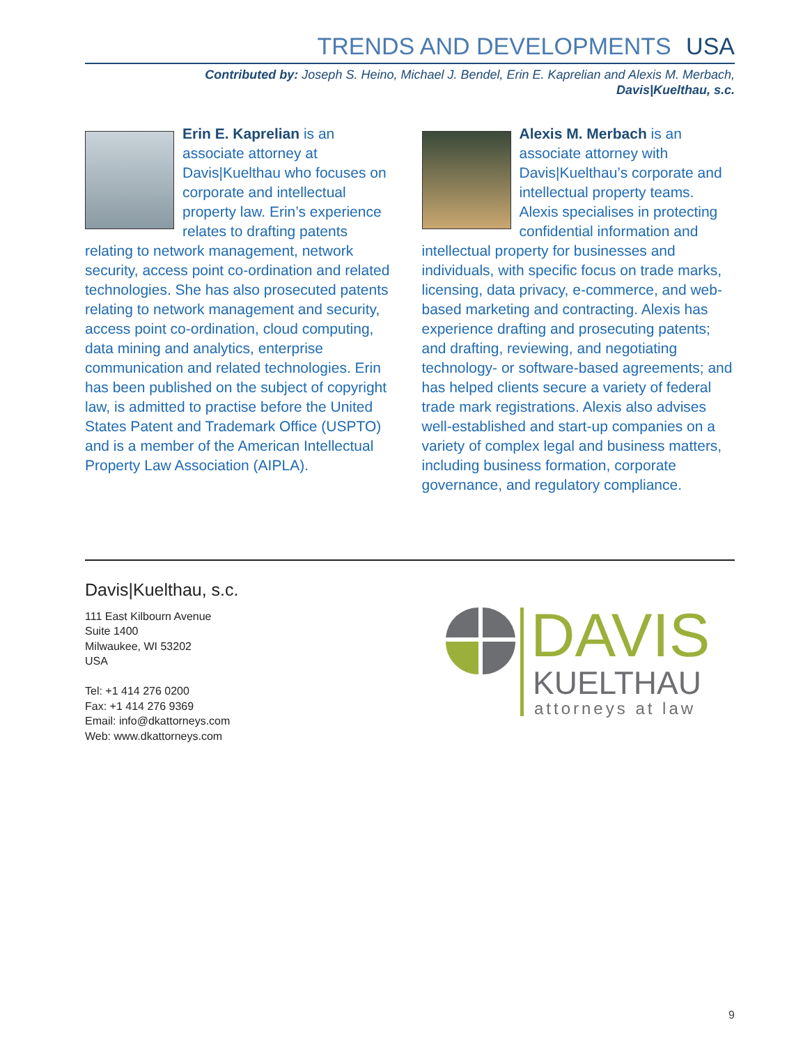TRENDS AND DEVELOPMENTS USA
Contributed by: Joseph S. Heino, Michael J. Bendel, Erin E. Kaprelian and Alexis M. Merbach,
Davis|Kuelthau, s.c.
Erin E. Kaprelian is an associate attorney at Davis|Kuelthau who focuses on corporate and intellectual property law. Erin’s experience relates to drafting patents relating to network management, network security, access point co-ordination and related technologies. She has also prosecuted patents relating to network management and security, access point co-ordination, cloud computing, data mining and analytics, enterprise communication and related technologies. Erin has been published on the subject of copyright law, is admitted to practise before the United States Patent and Trademark Office (USPTO) and is a member of the American Intellectual Property Law Association (AIPLA).
Alexis M. Merbach is an associate attorney with Davis|Kuelthau’s corporate and intellectual property teams. Alexis specialises in protecting confidential information and intellectual property for businesses and individuals, with specific focus on trade marks, licensing, data privacy, e-commerce, and web-based marketing and contracting. Alexis has experience drafting and prosecuting patents; and drafting, reviewing, and negotiating technology- or software-based agreements; and has helped clients secure a variety of federal trade mark registrations. Alexis also advises well-established and start-up companies on a variety of complex legal and business matters, including business formation, corporate governance, and regulatory compliance.
Davis|Kuelthau, s.c.
111 East Kilbourn Avenue
Suite 1400
Milwaukee, WI 53202
USA
Tel: +1 414 276 0200
Fax: +1 414 276 9369
Email: info@dkattorneys.com
Web: www.dkattorneys.com
DAVIS
KUELTHAU
attorneys at law
9